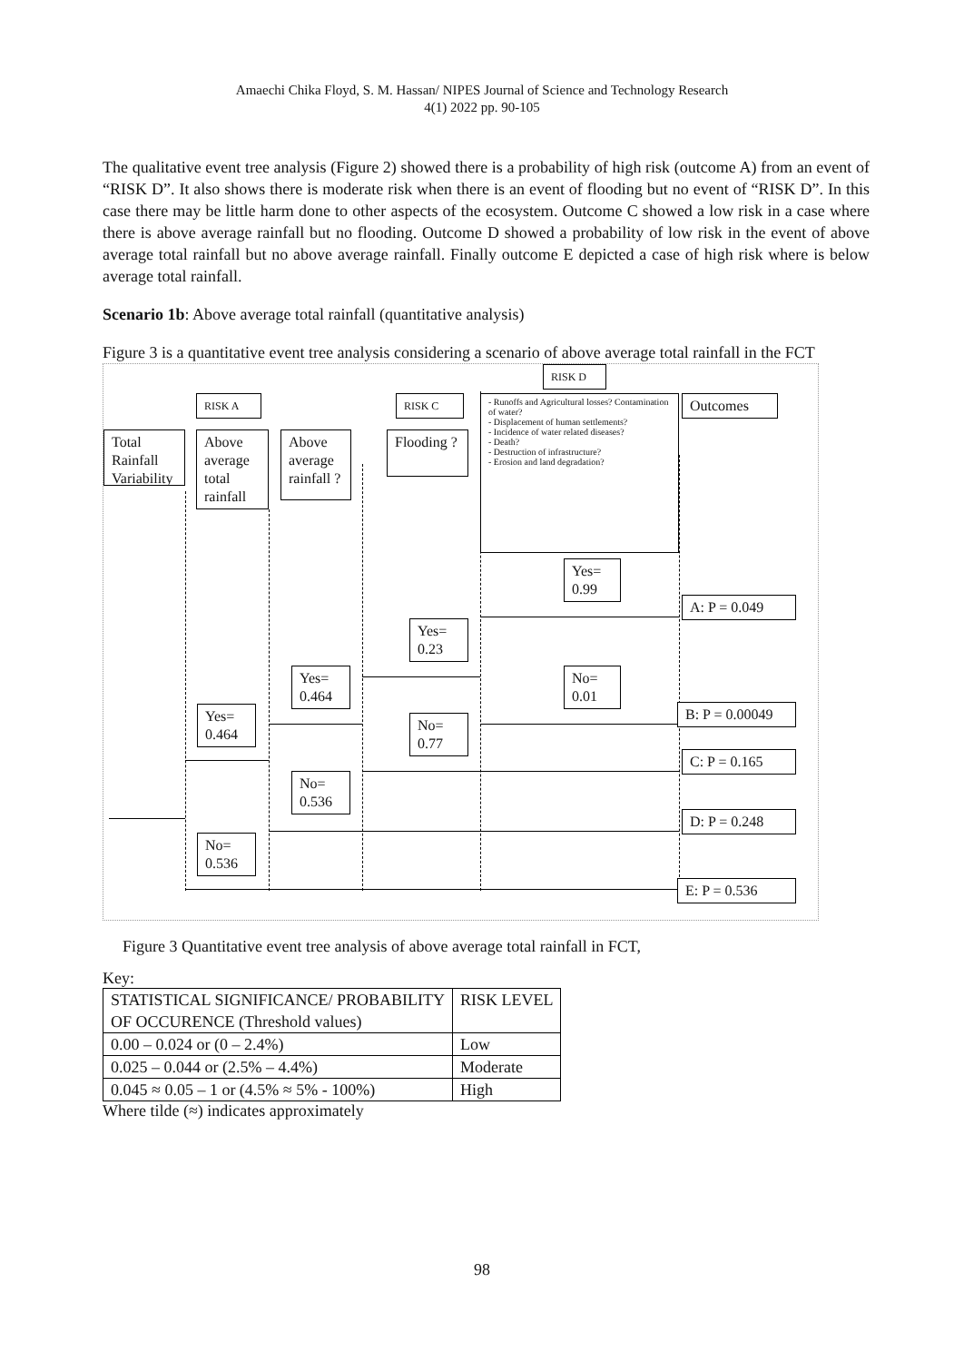Amaechi Chika Floyd, S. M. Hassan/ NIPES Journal of Science and Technology Research
4(1) 2022 pp. 90-105
The qualitative event tree analysis (Figure 2) showed there is a probability of high risk (outcome A) from an event of “RISK D”. It also shows there is moderate risk when there is an event of flooding but no event of “RISK D”. In this case there may be little harm done to other aspects of the ecosystem. Outcome C showed a low risk in a case where there is above average rainfall but no flooding. Outcome D showed a probability of low risk in the event of above average total rainfall but no above average rainfall. Finally outcome E depicted a case of high risk where is below average total rainfall.
Scenario 1b: Above average total rainfall (quantitative analysis)
Figure 3 is a quantitative event tree analysis considering a scenario of above average total rainfall in the FCT
RISK D
RISK A RISK C
- Runoffs and Agricultural losses? Contamination of water?
- Displacement of human settlements?
- Incidence of water related diseases?
- Death?
- Destruction of infrastructure?
- Erosion and land degradation?
Outcomes
Total Rainfall Variability
Above average total rainfall
Above average rainfall ?
Flooding ?
Yes= 0.99
A: P = 0.049
Yes= 0.23
Yes= 0.464
No= 0.01
B: P = 0.00049
Yes= 0.464
No= 0.77
C: P = 0.165
No= 0.536
D: P = 0.248
No= 0.536
E: P = 0.536
Figure 3 Quantitative event tree analysis of above average total rainfall in FCT,
Key:
| STATISTICAL SIGNIFICANCE/ PROBABILITY OF OCCURENCE (Threshold values) | RISK LEVEL |
| 0.00 – 0.024 or (0 – 2.4%) | Low |
| 0.025 – 0.044 or (2.5% – 4.4%) | Moderate |
| 0.045 ≈ 0.05 – 1 or (4.5% ≈ 5% - 100%) | High |
Where tilde (≈) indicates approximately
98